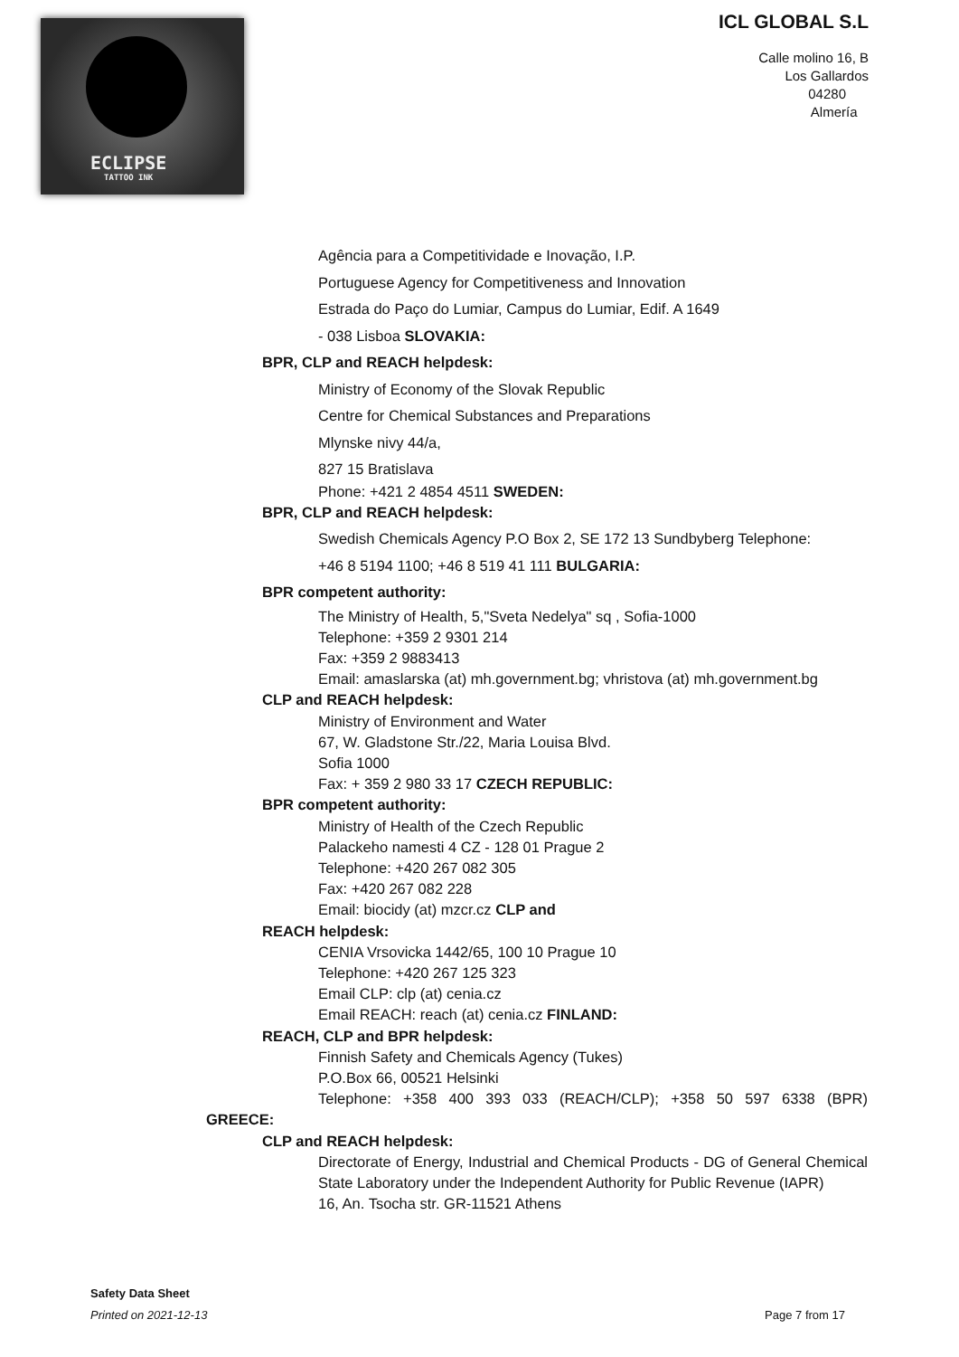ECLIPSE
TATTOO INK
ICL GLOBAL S.L
Calle molino 16, B
Los Gallardos
04280
Almería
Agência para a Competitividade e Inovação, I.P.
Portuguese Agency for Competitiveness and Innovation
Estrada do Paço do Lumiar, Campus do Lumiar, Edif. A 1649
- 038 Lisboa SLOVAKIA:
BPR, CLP and REACH helpdesk:
Ministry of Economy of the Slovak Republic
Centre for Chemical Substances and Preparations
Mlynske nivy 44/a,
827 15 Bratislava
Phone: +421 2 4854 4511 SWEDEN:
BPR, CLP and REACH helpdesk:
Swedish Chemicals Agency P.O Box 2, SE 172 13 Sundbyberg Telephone:
+46 8 5194 1100; +46 8 519 41 111 BULGARIA:
BPR competent authority:
The Ministry of Health, 5,"Sveta Nedelya" sq , Sofia-1000
Telephone: +359 2 9301 214
Fax: +359 2 9883413
Email: amaslarska (at) mh.government.bg; vhristova (at) mh.government.bg
CLP and REACH helpdesk:
Ministry of Environment and Water
67, W. Gladstone Str./22, Maria Louisa Blvd.
Sofia 1000
Fax: + 359 2 980 33 17 CZECH REPUBLIC:
BPR competent authority:
Ministry of Health of the Czech Republic
Palackeho namesti 4 CZ - 128 01 Prague 2
Telephone: +420 267 082 305
Fax: +420 267 082 228
Email: biocidy (at) mzcr.cz CLP and
REACH helpdesk:
CENIA Vrsovicka 1442/65, 100 10 Prague 10
Telephone: +420 267 125 323
Email CLP: clp (at) cenia.cz
Email REACH: reach (at) cenia.cz FINLAND:
REACH, CLP and BPR helpdesk:
Finnish Safety and Chemicals Agency (Tukes)
P.O.Box 66, 00521 Helsinki
Telephone: +358 400 393 033 (REACH/CLP); +358 50 597 6338 (BPR)
GREECE:
CLP and REACH helpdesk:
Directorate of Energy, Industrial and Chemical Products - DG of General Chemical State Laboratory under the Independent Authority for Public Revenue (IAPR)
16, An. Tsocha str. GR-11521 Athens
Safety Data Sheet
Printed on 2021-12-13 Page 7 from 17